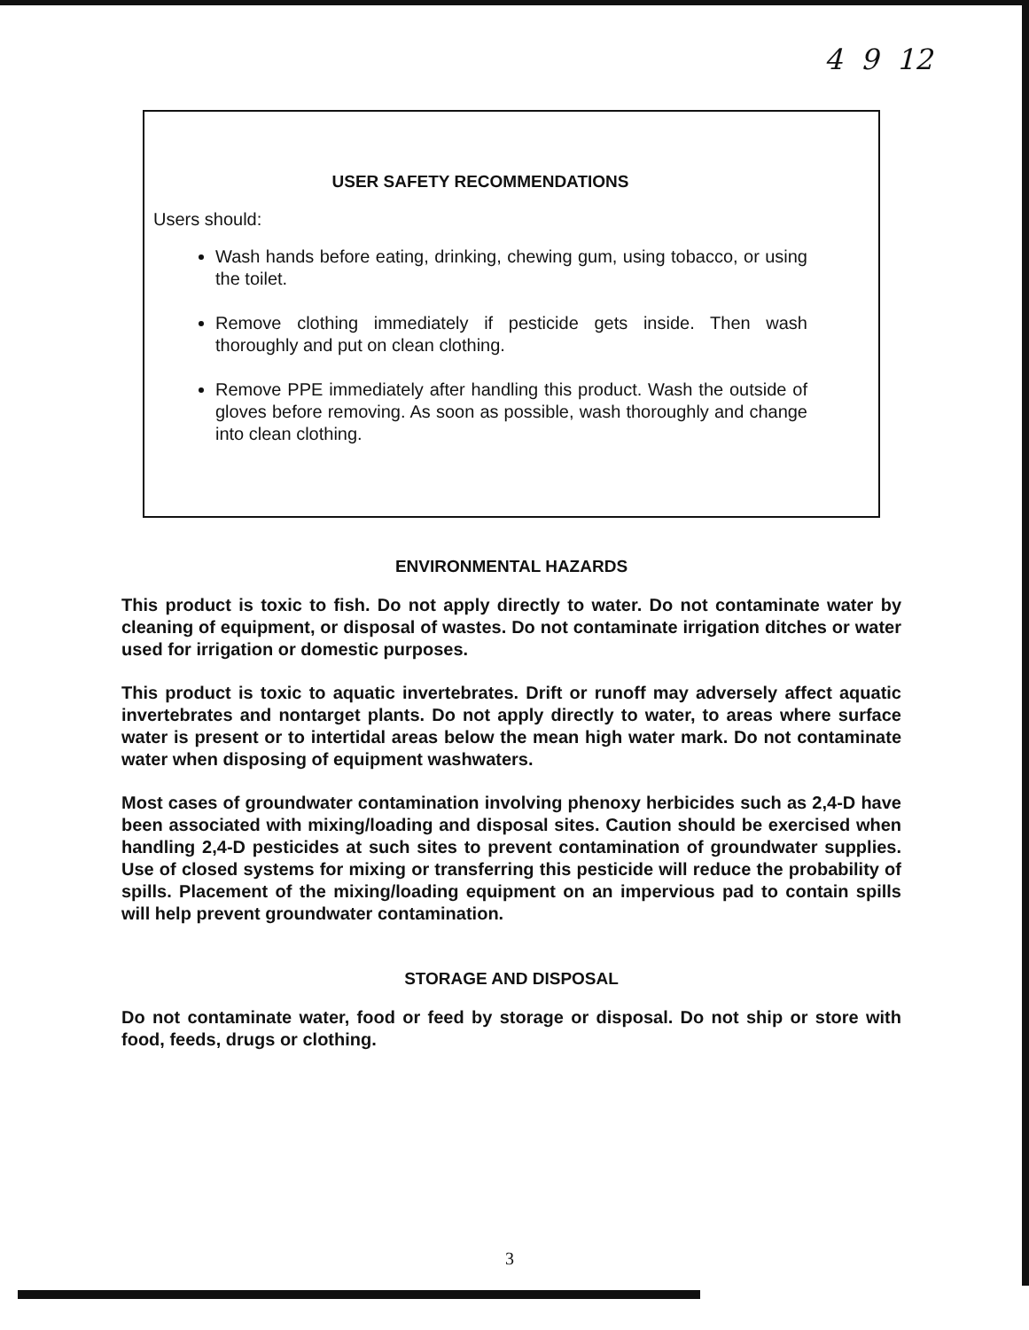4 9 12
USER SAFETY RECOMMENDATIONS
Users should:
Wash hands before eating, drinking, chewing gum, using tobacco, or using the toilet.
Remove clothing immediately if pesticide gets inside. Then wash thoroughly and put on clean clothing.
Remove PPE immediately after handling this product. Wash the outside of gloves before removing. As soon as possible, wash thoroughly and change into clean clothing.
ENVIRONMENTAL HAZARDS
This product is toxic to fish. Do not apply directly to water. Do not contaminate water by cleaning of equipment, or disposal of wastes. Do not contaminate irrigation ditches or water used for irrigation or domestic purposes.
This product is toxic to aquatic invertebrates. Drift or runoff may adversely affect aquatic invertebrates and nontarget plants. Do not apply directly to water, to areas where surface water is present or to intertidal areas below the mean high water mark. Do not contaminate water when disposing of equipment washwaters.
Most cases of groundwater contamination involving phenoxy herbicides such as 2,4-D have been associated with mixing/loading and disposal sites. Caution should be exercised when handling 2,4-D pesticides at such sites to prevent contamination of groundwater supplies. Use of closed systems for mixing or transferring this pesticide will reduce the probability of spills. Placement of the mixing/loading equipment on an impervious pad to contain spills will help prevent groundwater contamination.
STORAGE AND DISPOSAL
Do not contaminate water, food or feed by storage or disposal. Do not ship or store with food, feeds, drugs or clothing.
3